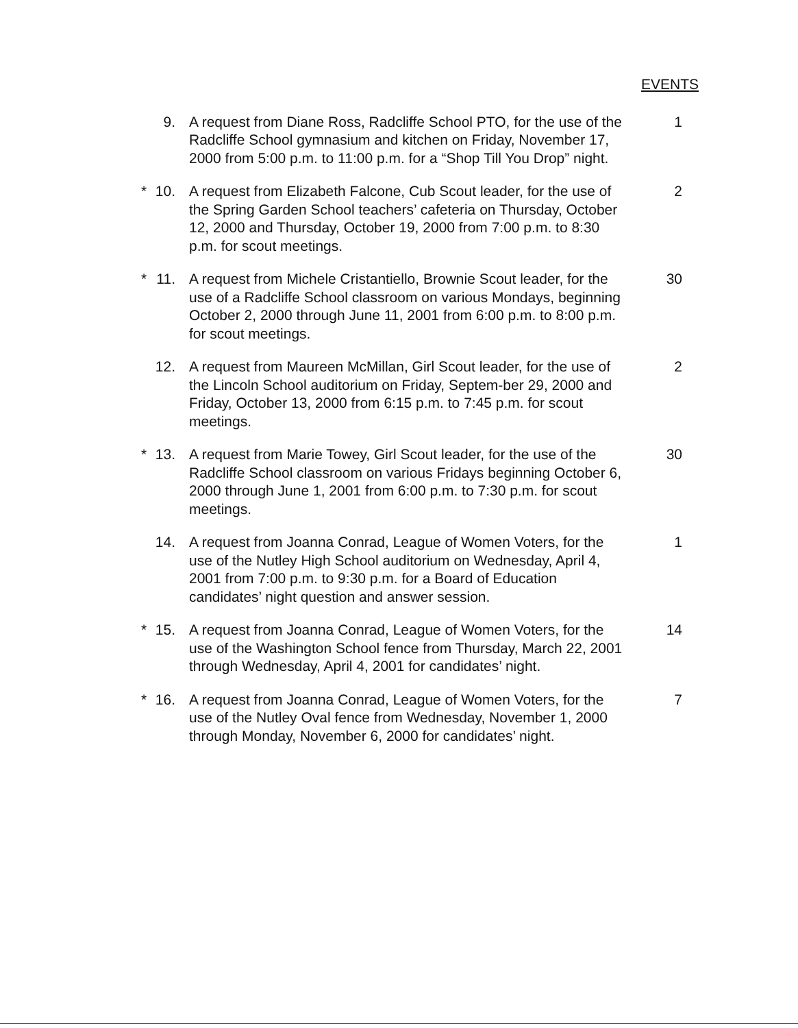EVENTS
9. A request from Diane Ross, Radcliffe School PTO, for the use of the Radcliffe School gymnasium and kitchen on Friday, November 17, 2000 from 5:00 p.m. to 11:00 p.m. for a “Shop Till You Drop” night. 1
* 10. A request from Elizabeth Falcone, Cub Scout leader, for the use of the Spring Garden School teachers’ cafeteria on Thursday, October 12, 2000 and Thursday, October 19, 2000 from 7:00 p.m. to 8:30 p.m. for scout meetings. 2
* 11. A request from Michele Cristantiello, Brownie Scout leader, for the use of a Radcliffe School classroom on various Mondays, beginning October 2, 2000 through June 11, 2001 from 6:00 p.m. to 8:00 p.m. for scout meetings. 30
12. A request from Maureen McMillan, Girl Scout leader, for the use of the Lincoln School auditorium on Friday, Septem-ber 29, 2000 and Friday, October 13, 2000 from 6:15 p.m. to 7:45 p.m. for scout meetings. 2
* 13. A request from Marie Towey, Girl Scout leader, for the use of the Radcliffe School classroom on various Fridays beginning October 6, 2000 through June 1, 2001 from 6:00 p.m. to 7:30 p.m. for scout meetings. 30
14. A request from Joanna Conrad, League of Women Voters, for the use of the Nutley High School auditorium on Wednesday, April 4, 2001 from 7:00 p.m. to 9:30 p.m. for a Board of Education candidates’ night question and answer session. 1
* 15. A request from Joanna Conrad, League of Women Voters, for the use of the Washington School fence from Thursday, March 22, 2001 through Wednesday, April 4, 2001 for candidates’ night. 14
* 16. A request from Joanna Conrad, League of Women Voters, for the use of the Nutley Oval fence from Wednesday, November 1, 2000 through Monday, November 6, 2000 for candidates’ night. 7